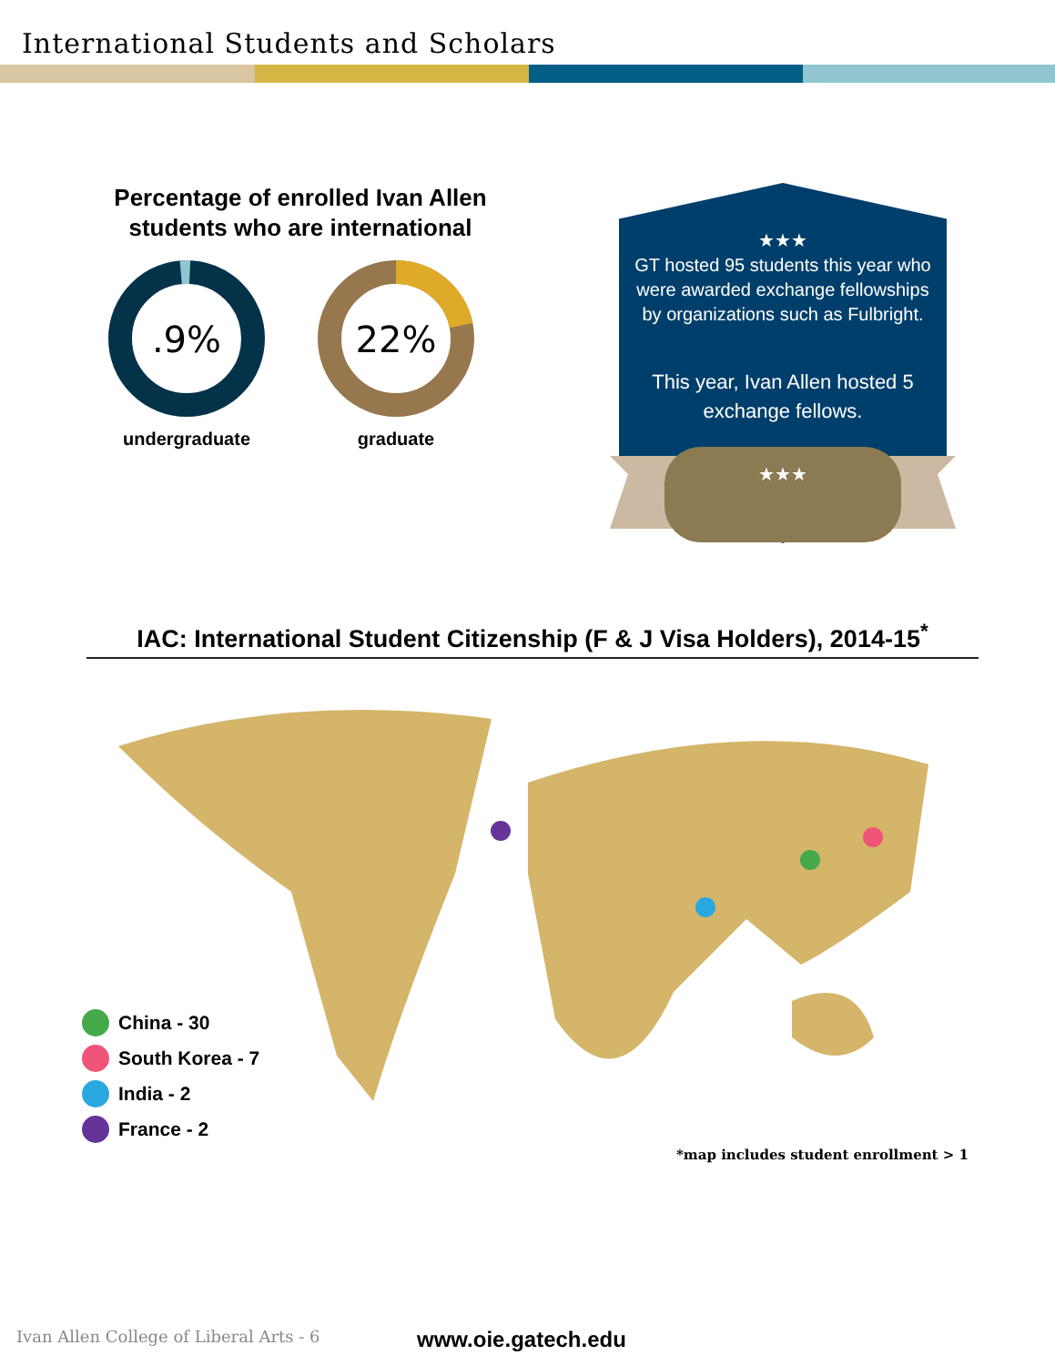International Students and Scholars
Percentage of enrolled Ivan Allen
students who are international
.9%
undergraduate
22%
graduate
★★★
GT hosted 95 students this year who were awarded exchange fellowships by organizations such as Fulbright.
This year, Ivan Allen hosted 5 exchange fellows.
★★★
IAC: International Student Citizenship (F & J Visa Holders), 2014-15<sup>*</sup>
China - 30
South Korea - 7
India - 2
France - 2
*map includes student enrollment > 1
Ivan Allen College of Liberal Arts - 6
www.oie.gatech.edu